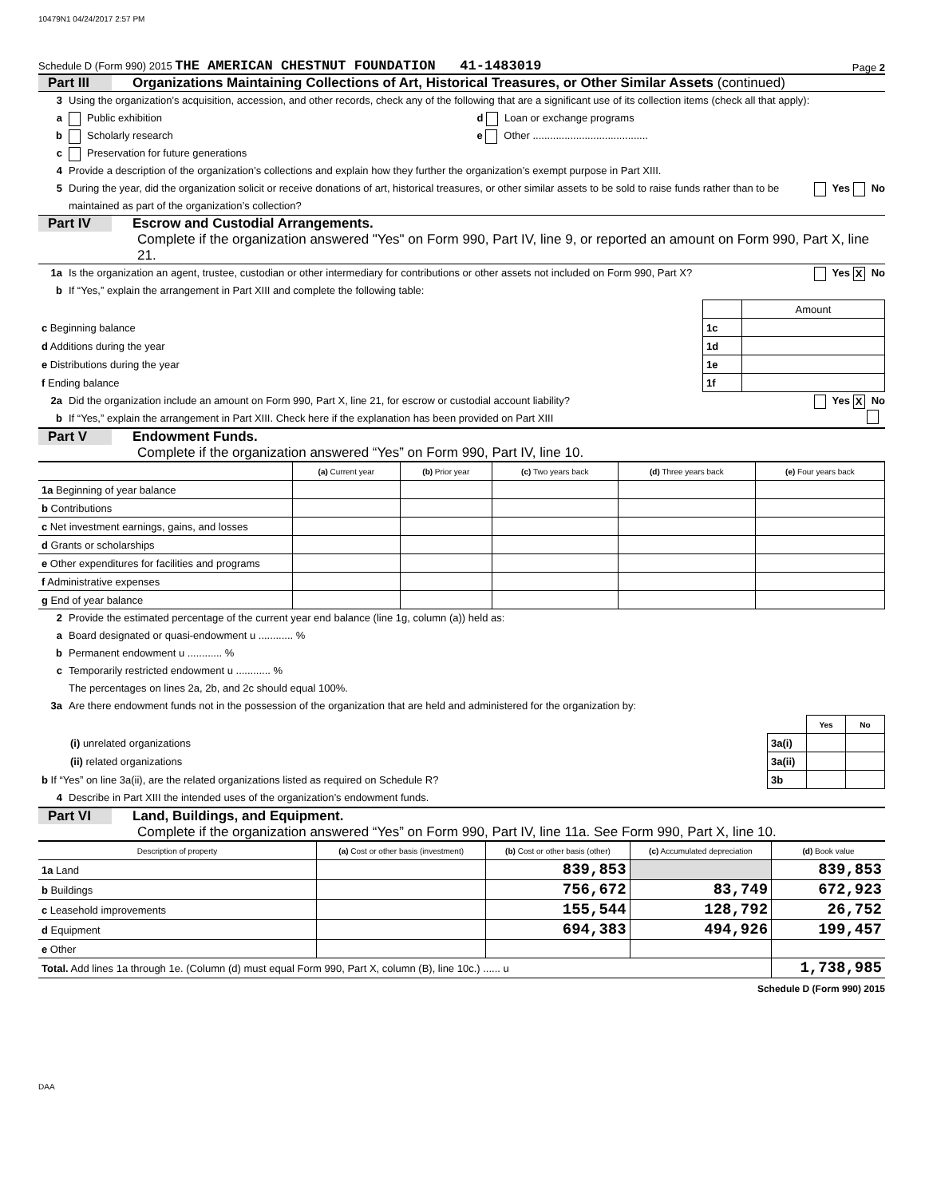10479N1 04/24/2017 2:57 PM
Schedule D (Form 990) 2015 THE AMERICAN CHESTNUT FOUNDATION 41-1483019 Page 2
Part III Organizations Maintaining Collections of Art, Historical Treasures, or Other Similar Assets (continued)
3 Using the organization’s acquisition, accession, and other records, check any of the following that are a significant use of its collection items (check all that apply):
a Public exhibition d Loan or exchange programs
b Scholarly research e Other ........................................
c Preservation for future generations
4 Provide a description of the organization’s collections and explain how they further the organization’s exempt purpose in Part XIII.
5 During the year, did the organization solicit or receive donations of art, historical treasures, or other similar assets to be sold to raise funds rather than to be maintained as part of the organization’s collection? Yes No
Part IV Escrow and Custodial Arrangements.
Complete if the organization answered "Yes" on Form 990, Part IV, line 9, or reported an amount on Form 990, Part X, line 21.
1a Is the organization an agent, trustee, custodian or other intermediary for contributions or other assets not included on Form 990, Part X? Yes X No
b If “Yes,” explain the arrangement in Part XIII and complete the following table:
| | | Amount |
| c Beginning balance | 1c | |
| d Additions during the year | 1d | |
| e Distributions during the year | 1e | |
| f Ending balance | 1f | |
2a Did the organization include an amount on Form 990, Part X, line 21, for escrow or custodial account liability? Yes X No
b If “Yes,” explain the arrangement in Part XIII. Check here if the explanation has been provided on Part XIII
Part V Endowment Funds.
Complete if the organization answered “Yes” on Form 990, Part IV, line 10.
| | (a) Current year | (b) Prior year | (c) Two years back | (d) Three years back | (e) Four years back |
| --- | --- | --- | --- | --- | --- |
| 1a Beginning of year balance | | | | | |
| b Contributions | | | | | |
| c Net investment earnings, gains, and losses | | | | | |
| d Grants or scholarships | | | | | |
| e Other expenditures for facilities and programs | | | | | |
| f Administrative expenses | | | | | |
| g End of year balance | | | | | |
2 Provide the estimated percentage of the current year end balance (line 1g, column (a)) held as:
a Board designated or quasi-endowment u ............ %
b Permanent endowment u ............ %
c Temporarily restricted endowment u ............ %
The percentages on lines 2a, 2b, and 2c should equal 100%.
3a Are there endowment funds not in the possession of the organization that are held and administered for the organization by:
| | | Yes | No |
| (i) unrelated organizations | 3a(i) | | |
| (ii) related organizations | 3a(ii) | | |
| b If “Yes” on line 3a(ii), are the related organizations listed as required on Schedule R? | 3b | | |
4 Describe in Part XIII the intended uses of the organization’s endowment funds.
Part VI Land, Buildings, and Equipment.
Complete if the organization answered “Yes” on Form 990, Part IV, line 11a. See Form 990, Part X, line 10.
| Description of property | (a) Cost or other basis (investment) | (b) Cost or other basis (other) | (c) Accumulated depreciation | (d) Book value |
| --- | --- | --- | --- | --- |
| 1a Land | | 839,853 | | 839,853 |
| b Buildings | | 756,672 | 83,749 | 672,923 |
| c Leasehold improvements | | 155,544 | 128,792 | 26,752 |
| d Equipment | | 694,383 | 494,926 | 199,457 |
| e Other | | | | |
| Total. Add lines 1a through 1e. (Column (d) must equal Form 990, Part X, column (B), line 10c.) ...... u | | | | 1,738,985 |
Schedule D (Form 990) 2015
DAA